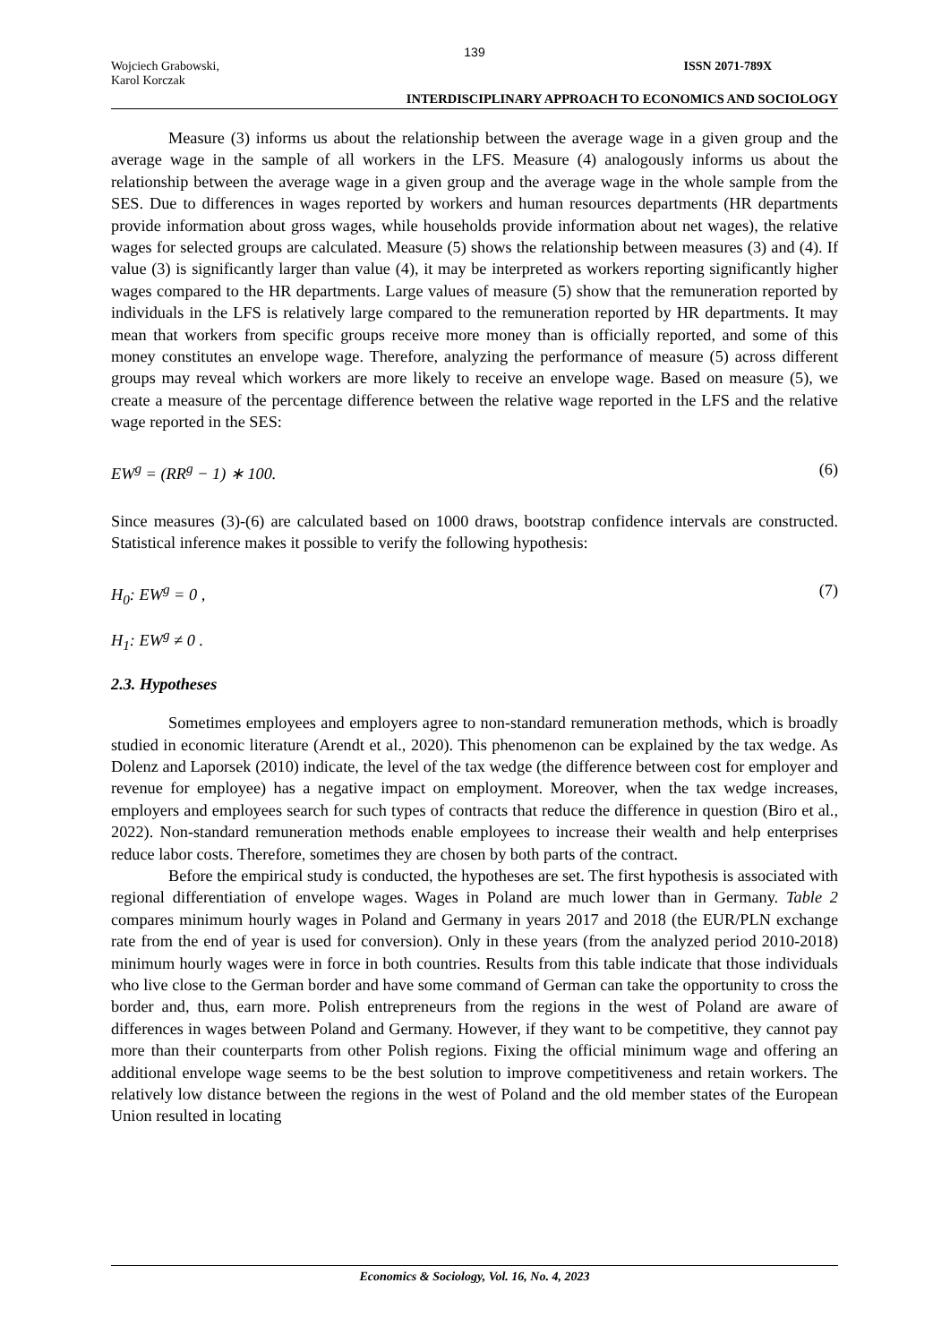139
Wojciech Grabowski,
Karol Korczak
ISSN 2071-789X
INTERDISCIPLINARY APPROACH TO ECONOMICS AND SOCIOLOGY
Measure (3) informs us about the relationship between the average wage in a given group and the average wage in the sample of all workers in the LFS. Measure (4) analogously informs us about the relationship between the average wage in a given group and the average wage in the whole sample from the SES. Due to differences in wages reported by workers and human resources departments (HR departments provide information about gross wages, while households provide information about net wages), the relative wages for selected groups are calculated. Measure (5) shows the relationship between measures (3) and (4). If value (3) is significantly larger than value (4), it may be interpreted as workers reporting significantly higher wages compared to the HR departments. Large values of measure (5) show that the remuneration reported by individuals in the LFS is relatively large compared to the remuneration reported by HR departments. It may mean that workers from specific groups receive more money than is officially reported, and some of this money constitutes an envelope wage. Therefore, analyzing the performance of measure (5) across different groups may reveal which workers are more likely to receive an envelope wage. Based on measure (5), we create a measure of the percentage difference between the relative wage reported in the LFS and the relative wage reported in the SES:
EW<sup>g</sup> = (RR<sup>g</sup> − 1) ∗ 100. (6)
Since measures (3)-(6) are calculated based on 1000 draws, bootstrap confidence intervals are constructed. Statistical inference makes it possible to verify the following hypothesis:
H<sub>0</sub>: EW<sup>g</sup> = 0 , (7)
H<sub>1</sub>: EW<sup>g</sup> ≠ 0 .
2.3. Hypotheses
Sometimes employees and employers agree to non-standard remuneration methods, which is broadly studied in economic literature (Arendt et al., 2020). This phenomenon can be explained by the tax wedge. As Dolenz and Laporsek (2010) indicate, the level of the tax wedge (the difference between cost for employer and revenue for employee) has a negative impact on employment. Moreover, when the tax wedge increases, employers and employees search for such types of contracts that reduce the difference in question (Biro et al., 2022). Non-standard remuneration methods enable employees to increase their wealth and help enterprises reduce labor costs. Therefore, sometimes they are chosen by both parts of the contract.
Before the empirical study is conducted, the hypotheses are set. The first hypothesis is associated with regional differentiation of envelope wages. Wages in Poland are much lower than in Germany. Table 2 compares minimum hourly wages in Poland and Germany in years 2017 and 2018 (the EUR/PLN exchange rate from the end of year is used for conversion). Only in these years (from the analyzed period 2010-2018) minimum hourly wages were in force in both countries. Results from this table indicate that those individuals who live close to the German border and have some command of German can take the opportunity to cross the border and, thus, earn more. Polish entrepreneurs from the regions in the west of Poland are aware of differences in wages between Poland and Germany. However, if they want to be competitive, they cannot pay more than their counterparts from other Polish regions. Fixing the official minimum wage and offering an additional envelope wage seems to be the best solution to improve competitiveness and retain workers. The relatively low distance between the regions in the west of Poland and the old member states of the European Union resulted in locating
Economics & Sociology, Vol. 16, No. 4, 2023